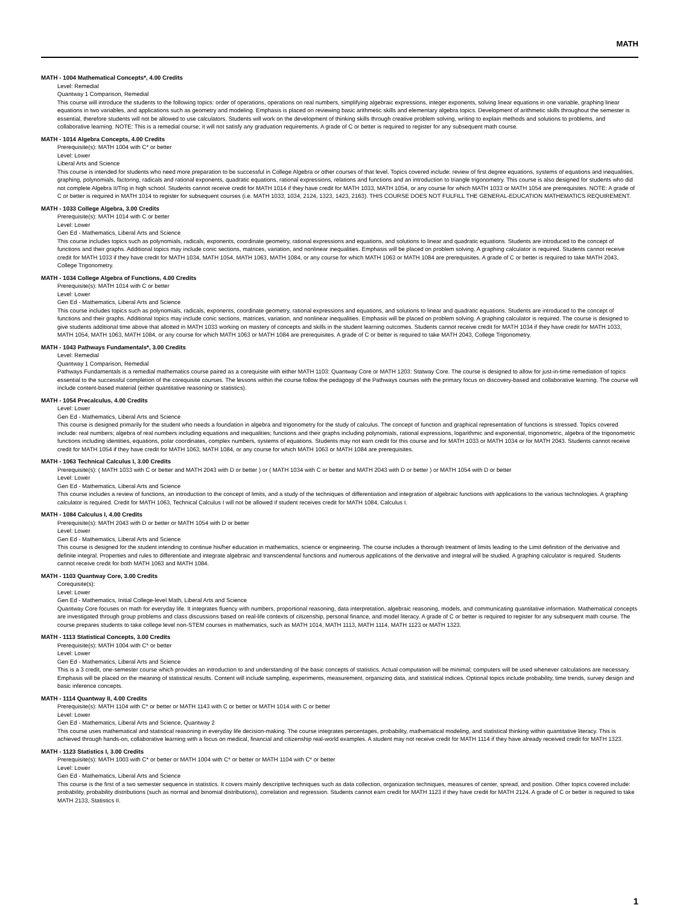MATH
MATH - 1004 Mathematical Concepts*, 4.00 Credits
Level: Remedial
Quantway 1 Comparison, Remedial
This course will introduce the students to the following topics: order of operations, operations on real numbers, simplifying algebraic expressions, integer exponents, solving linear equations in one variable, graphing linear equations in two variables, and applications such as geometry and modeling. Emphasis is placed on reviewing basic arithmetic skills and elementary algebra topics. Development of arithmetic skills throughout the semester is essential, therefore students will not be allowed to use calculators. Students will work on the development of thinking skills through creative problem solving, writing to explain methods and solutions to problems, and collaborative learning. NOTE: This is a remedial course; it will not satisfy any graduation requirements. A grade of C or better is required to register for any subsequent math course.
MATH - 1014 Algebra Concepts, 4.00 Credits
Prerequisite(s): MATH 1004 with C* or better
Level: Lower
Liberal Arts and Science
This course is intended for students who need more preparation to be successful in College Algebra or other courses of that level. Topics covered include: review of first degree equations, systems of equations and inequalities, graphing, polynomials, factoring, radicals and rational exponents, quadratic equations, rational expressions, relations and functions and an introduction to triangle trigonometry. This course is also designed for students who did not complete Algebra II/Trig in high school. Students cannot receive credit for MATH 1014 if they have credit for MATH 1033, MATH 1054, or any course for which MATH 1033 or MATH 1054 are prerequisites. NOTE: A grade of C or better is required in MATH 1014 to register for subsequent courses (i.e. MATH 1033, 1034, 2124, 1323, 1423, 2163). THIS COURSE DOES NOT FULFILL THE GENERAL-EDUCATION MATHEMATICS REQUIREMENT.
MATH - 1033 College Algebra, 3.00 Credits
Prerequisite(s): MATH 1014 with C or better
Level: Lower
Gen Ed - Mathematics, Liberal Arts and Science
This course includes topics such as polynomials, radicals, exponents, coordinate geometry, rational expressions and equations, and solutions to linear and quadratic equations. Students are introduced to the concept of functions and their graphs. Additional topics may include conic sections, matrices, variation, and nonlinear inequalities. Emphasis will be placed on problem solving. A graphing calculator is required. Students cannot receive credit for MATH 1033 if they have credit for MATH 1034, MATH 1054, MATH 1063, MATH 1084, or any course for which MATH 1063 or MATH 1084 are prerequisites. A grade of C or better is required to take MATH 2043, College Trigonometry.
MATH - 1034 College Algebra of Functions, 4.00 Credits
Prerequisite(s): MATH 1014 with C or better
Level: Lower
Gen Ed - Mathematics, Liberal Arts and Science
This course includes topics such as polynomials, radicals, exponents, coordinate geometry, rational expressions and equations, and solutions to linear and quadratic equations. Students are introduced to the concept of functions and their graphs. Additional topics may include conic sections, matrices, variation, and nonlinear inequalities. Emphasis will be placed on problem solving. A graphing calculator is required. The course is designed to give students additional time above that allotted in MATH 1033 working on mastery of concepts and skills in the student learning outcomes. Students cannot receive credit for MATH 1034 if they have credit for MATH 1033, MATH 1054, MATH 1063, MATH 1084, or any course for which MATH 1063 or MATH 1084 are prerequisites. A grade of C or better is required to take MATH 2043, College Trigonometry.
MATH - 1043 Pathways Fundamentals*, 3.00 Credits
Level: Remedial
Quantway 1 Comparison, Remedial
Pathways Fundamentals is a remedial mathematics course paired as a corequisite with either MATH 1103: Quantway Core or MATH 1203: Statway Core. The course is designed to allow for just-in-time remediation of topics essential to the successful completion of the corequisite courses. The lessons within the course follow the pedagogy of the Pathways courses with the primary focus on discovery-based and collaborative learning. The course will include content-based material (either quantitative reasoning or statistics).
MATH - 1054 Precalculus, 4.00 Credits
Level: Lower
Gen Ed - Mathematics, Liberal Arts and Science
This course is designed primarily for the student who needs a foundation in algebra and trigonometry for the study of calculus. The concept of function and graphical representation of functions is stressed. Topics covered include: real numbers; algebra of real numbers including equations and inequalities; functions and their graphs including polynomials, rational expressions, logarithmic and exponential, trigonometric, algebra of the trigonometric functions including identities, equations, polar coordinates, complex numbers, systems of equations. Students may not earn credit for this course and for MATH 1033 or MATH 1034 or for MATH 2043. Students cannot receive credit for MATH 1054 if they have credit for MATH 1063, MATH 1084, or any course for which MATH 1063 or MATH 1084 are prerequisites.
MATH - 1063 Technical Calculus I, 3.00 Credits
Prerequisite(s): ( MATH 1033 with C or better and MATH 2043 with D or better ) or ( MATH 1034 with C or better and MATH 2043 with D or better ) or MATH 1054 with D or better
Level: Lower
Gen Ed - Mathematics, Liberal Arts and Science
This course includes a review of functions, an introduction to the concept of limits, and a study of the techniques of differentiation and integration of algebraic functions with applications to the various technologies. A graphing calculator is required. Credit for MATH 1063, Technical Calculus I will not be allowed if student receives credit for MATH 1084, Calculus I.
MATH - 1084 Calculus I, 4.00 Credits
Prerequisite(s): MATH 2043 with D or better or MATH 1054 with D or better
Level: Lower
Gen Ed - Mathematics, Liberal Arts and Science
This course is designed for the student intending to continue his/her education in mathematics, science or engineering. The course includes a thorough treatment of limits leading to the Limit definition of the derivative and definite integral. Properties and rules to differentiate and integrate algebraic and transcendental functions and numerous applications of the derivative and integral will be studied. A graphing calculator is required. Students cannot receive credit for both MATH 1063 and MATH 1084.
MATH - 1103 Quantway Core, 3.00 Credits
Corequisite(s):
Level: Lower
Gen Ed - Mathematics, Initial College-level Math, Liberal Arts and Science
Quantway Core focuses on math for everyday life. It integrates fluency with numbers, proportional reasoning, data interpretation, algebraic reasoning, models, and communicating quantitative information. Mathematical concepts are investigated through group problems and class discussions based on real-life contexts of citizenship, personal finance, and model literacy. A grade of C or better is required to register for any subsequent math course. The course prepares students to take college level non-STEM courses in mathematics, such as MATH 1014, MATH 1113, MATH 1114, MATH 1123 or MATH 1323.
MATH - 1113 Statistical Concepts, 3.00 Credits
Prerequisite(s): MATH 1004 with C* or better
Level: Lower
Gen Ed - Mathematics, Liberal Arts and Science
This is a 3 credit, one-semester course which provides an introduction to and understanding of the basic concepts of statistics. Actual computation will be minimal; computers will be used whenever calculations are necessary. Emphasis will be placed on the meaning of statistical results. Content will include sampling, experiments, measurement, organizing data, and statistical indices. Optional topics include probability, time trends, survey design and basic inference concepts.
MATH - 1114 Quantway II, 4.00 Credits
Prerequisite(s): MATH 1104 with C* or better or MATH 1143 with C or better or MATH 1014 with C or better
Level: Lower
Gen Ed - Mathematics, Liberal Arts and Science, Quantway 2
This course uses mathematical and statistical reasoning in everyday life decision-making. The course integrates percentages, probability, mathematical modeling, and statistical thinking within quantitative literacy. This is achieved through hands-on, collaborative learning with a focus on medical, financial and citizenship real-world examples. A student may not receive credit for MATH 1114 if they have already received credit for MATH 1323.
MATH - 1123 Statistics I, 3.00 Credits
Prerequisite(s): MATH 1003 with C* or better or MATH 1004 with C* or better or MATH 1104 with C* or better
Level: Lower
Gen Ed - Mathematics, Liberal Arts and Science
This course is the first of a two semester sequence in statistics. It covers mainly descriptive techniques such as data collection, organization techniques, measures of center, spread, and position. Other topics covered include: probability, probability distributions (such as normal and binomial distributions), correlation and regression. Students cannot earn credit for MATH 1123 if they have credit for MATH 2124. A grade of C or better is required to take MATH 2133, Statistics II.
1